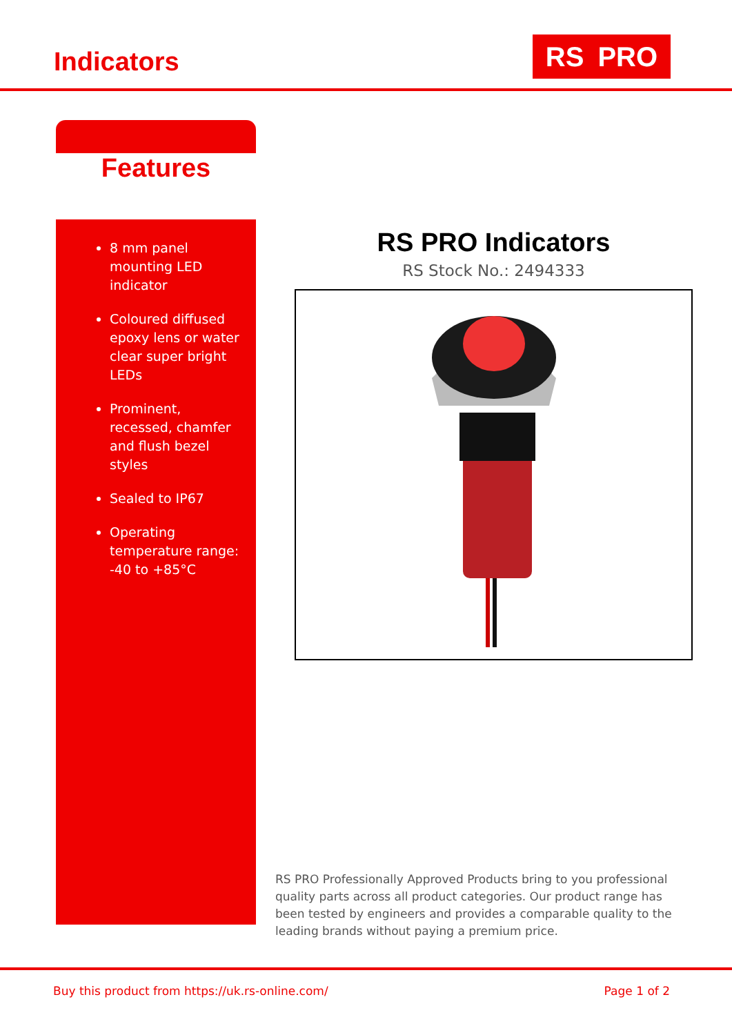Indicators RS PRO
Features
8 mm panel mounting LED indicator
Coloured diffused epoxy lens or water clear super bright LEDs
Prominent, recessed, chamfer and flush bezel styles
Sealed to IP67
Operating temperature range: -40 to +85°C
RS PRO Indicators
RS Stock No.: 2494333
RS PRO Professionally Approved Products bring to you professional quality parts across all product categories. Our product range has been tested by engineers and provides a comparable quality to the leading brands without paying a premium price.
Buy this product from https://uk.rs-online.com/ Page 1 of 2